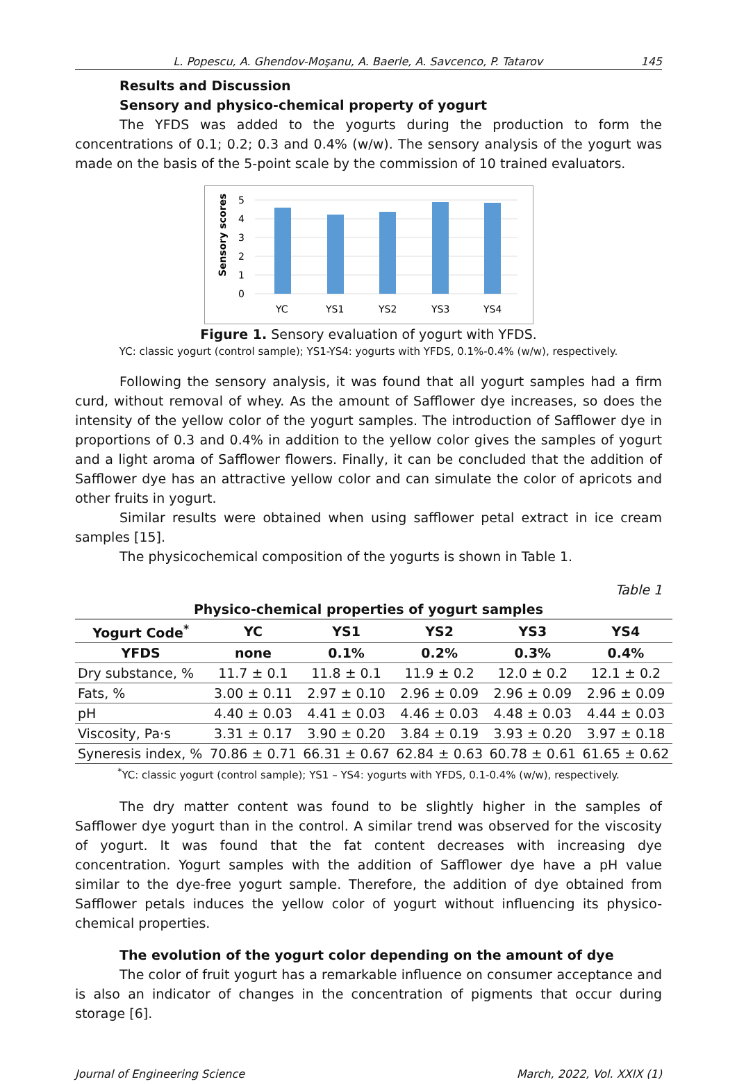L. Popescu, A. Ghendov-Moşanu, A. Baerle, A. Savcenco, P. Tatarov 145
Results and Discussion
Sensory and physico-chemical property of yogurt
The YFDS was added to the yogurts during the production to form the concentrations of 0.1; 0.2; 0.3 and 0.4% (w/w). The sensory analysis of the yogurt was made on the basis of the 5-point scale by the commission of 10 trained evaluators.
Sensory scores
5
4
3
2
1
0
YC
YS1
YS2
YS3
YS4
Figure 1. Sensory evaluation of yogurt with YFDS.
YC: classic yogurt (control sample); YS1-YS4: yogurts with YFDS, 0.1%-0.4% (w/w), respectively.
Following the sensory analysis, it was found that all yogurt samples had a firm curd, without removal of whey. As the amount of Safflower dye increases, so does the intensity of the yellow color of the yogurt samples. The introduction of Safflower dye in proportions of 0.3 and 0.4% in addition to the yellow color gives the samples of yogurt and a light aroma of Safflower flowers. Finally, it can be concluded that the addition of Safflower dye has an attractive yellow color and can simulate the color of apricots and other fruits in yogurt.
Similar results were obtained when using safflower petal extract in ice cream samples [15].
The physicochemical composition of the yogurts is shown in Table 1.
Table 1
Physico-chemical properties of yogurt samples
| Yogurt Code<sup>*</sup> | YC | YS1 | YS2 | YS3 | YS4 |
| --- | --- | --- | --- | --- | --- |
| YFDS | none | 0.1% | 0.2% | 0.3% | 0.4% |
| Dry substance, % | 11.7 ± 0.1 | 11.8 ± 0.1 | 11.9 ± 0.2 | 12.0 ± 0.2 | 12.1 ± 0.2 |
| Fats, % | 3.00 ± 0.11 | 2.97 ± 0.10 | 2.96 ± 0.09 | 2.96 ± 0.09 | 2.96 ± 0.09 |
| pH | 4.40 ± 0.03 | 4.41 ± 0.03 | 4.46 ± 0.03 | 4.48 ± 0.03 | 4.44 ± 0.03 |
| Viscosity, Pa·s | 3.31 ± 0.17 | 3.90 ± 0.20 | 3.84 ± 0.19 | 3.93 ± 0.20 | 3.97 ± 0.18 |
| Syneresis index, % | 70.86 ± 0.71 | 66.31 ± 0.67 | 62.84 ± 0.63 | 60.78 ± 0.61 | 61.65 ± 0.62 |
<sup>*</sup> YC: classic yogurt (control sample); YS1 – YS4: yogurts with YFDS, 0.1-0.4% (w/w), respectively.
The dry matter content was found to be slightly higher in the samples of Safflower dye yogurt than in the control. A similar trend was observed for the viscosity of yogurt. It was found that the fat content decreases with increasing dye concentration. Yogurt samples with the addition of Safflower dye have a pH value similar to the dye-free yogurt sample. Therefore, the addition of dye obtained from Safflower petals induces the yellow color of yogurt without influencing its physico-chemical properties.
The evolution of the yogurt color depending on the amount of dye
The color of fruit yogurt has a remarkable influence on consumer acceptance and is also an indicator of changes in the concentration of pigments that occur during storage [6].
Journal of Engineering Science March, 2022, Vol. XXIX (1)